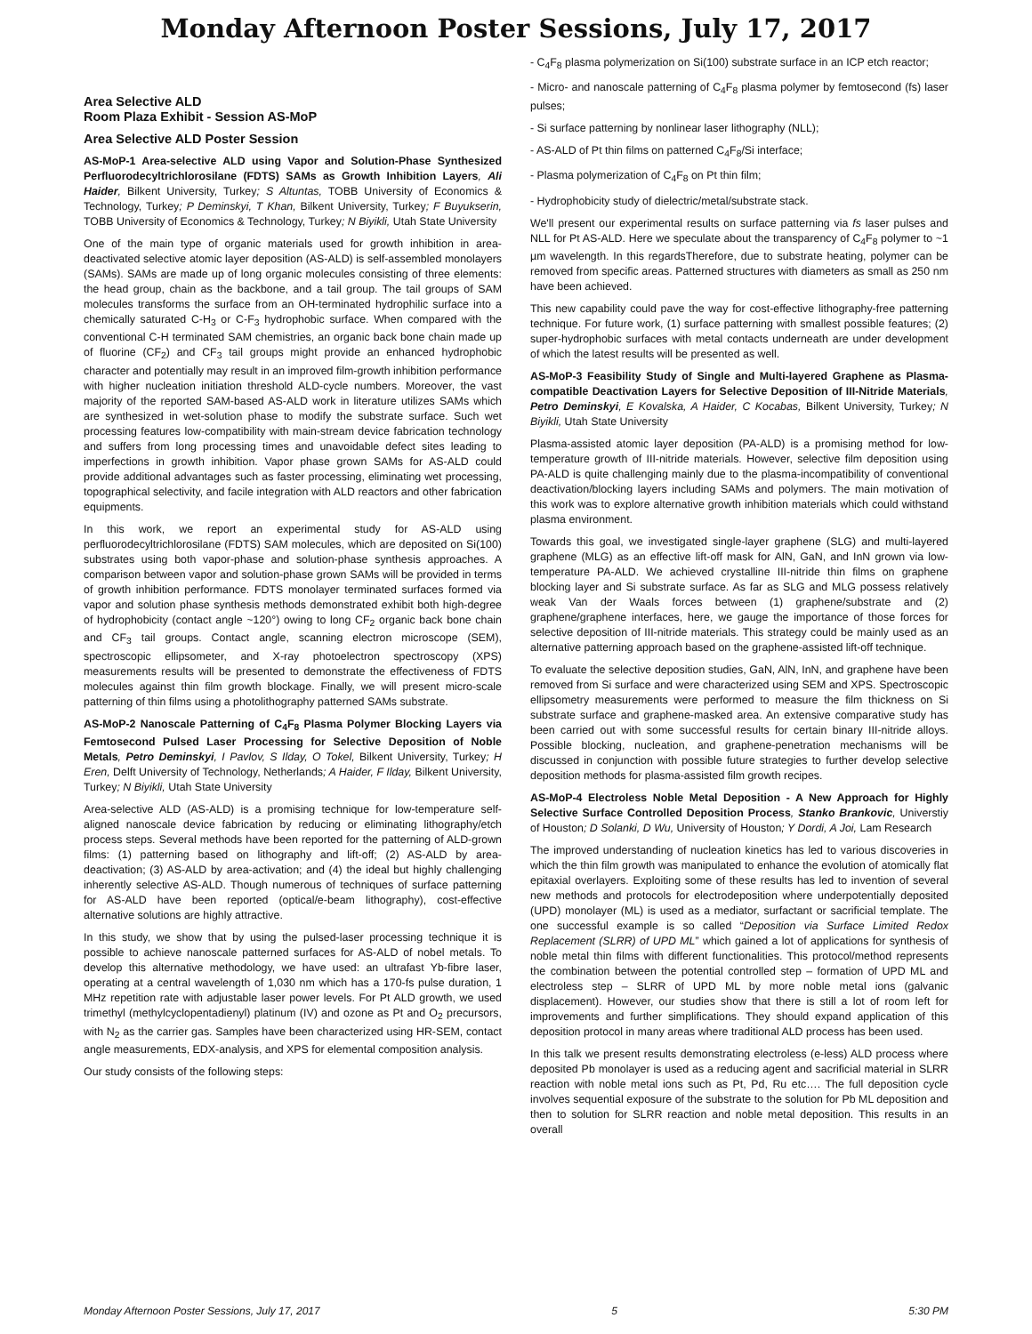Monday Afternoon Poster Sessions, July 17, 2017
Area Selective ALD
Room Plaza Exhibit - Session AS-MoP
Area Selective ALD Poster Session
AS-MoP-1 Area-selective ALD using Vapor and Solution-Phase Synthesized Perfluorodecyltrichlorosilane (FDTS) SAMs as Growth Inhibition Layers, Ali Haider, Bilkent University, Turkey; S Altuntas, TOBB University of Economics & Technology, Turkey; P Deminskyi, T Khan, Bilkent University, Turkey; F Buyukserin, TOBB University of Economics & Technology, Turkey; N Biyikli, Utah State University
One of the main type of organic materials used for growth inhibition in area-deactivated selective atomic layer deposition (AS-ALD) is self-assembled monolayers (SAMs). SAMs are made up of long organic molecules consisting of three elements: the head group, chain as the backbone, and a tail group. The tail groups of SAM molecules transforms the surface from an OH-terminated hydrophilic surface into a chemically saturated C-H<sub>3</sub> or C-F<sub>3</sub> hydrophobic surface. When compared with the conventional C-H terminated SAM chemistries, an organic back bone chain made up of fluorine (CF<sub>2</sub>) and CF<sub>3</sub> tail groups might provide an enhanced hydrophobic character and potentially may result in an improved film-growth inhibition performance with higher nucleation initiation threshold ALD-cycle numbers. Moreover, the vast majority of the reported SAM-based AS-ALD work in literature utilizes SAMs which are synthesized in wet-solution phase to modify the substrate surface. Such wet processing features low-compatibility with main-stream device fabrication technology and suffers from long processing times and unavoidable defect sites leading to imperfections in growth inhibition. Vapor phase grown SAMs for AS-ALD could provide additional advantages such as faster processing, eliminating wet processing, topographical selectivity, and facile integration with ALD reactors and other fabrication equipments.
In this work, we report an experimental study for AS-ALD using perfluorodecyltrichlorosilane (FDTS) SAM molecules, which are deposited on Si(100) substrates using both vapor-phase and solution-phase synthesis approaches. A comparison between vapor and solution-phase grown SAMs will be provided in terms of growth inhibition performance. FDTS monolayer terminated surfaces formed via vapor and solution phase synthesis methods demonstrated exhibit both high-degree of hydrophobicity (contact angle ~120°) owing to long CF<sub>2</sub> organic back bone chain and CF<sub>3</sub> tail groups. Contact angle, scanning electron microscope (SEM), spectroscopic ellipsometer, and X-ray photoelectron spectroscopy (XPS) measurements results will be presented to demonstrate the effectiveness of FDTS molecules against thin film growth blockage. Finally, we will present micro-scale patterning of thin films using a photolithography patterned SAMs substrate.
AS-MoP-2 Nanoscale Patterning of C<sub>4</sub>F<sub>8</sub> Plasma Polymer Blocking Layers via Femtosecond Pulsed Laser Processing for Selective Deposition of Noble Metals, Petro Deminskyi, I Pavlov, S Ilday, O Tokel, Bilkent University, Turkey; H Eren, Delft University of Technology, Netherlands; A Haider, F Ilday, Bilkent University, Turkey; N Biyikli, Utah State University
Area-selective ALD (AS-ALD) is a promising technique for low-temperature self-aligned nanoscale device fabrication by reducing or eliminating lithography/etch process steps. Several methods have been reported for the patterning of ALD-grown films: (1) patterning based on lithography and lift-off; (2) AS-ALD by area-deactivation; (3) AS-ALD by area-activation; and (4) the ideal but highly challenging inherently selective AS-ALD. Though numerous of techniques of surface patterning for AS-ALD have been reported (optical/e-beam lithography), cost-effective alternative solutions are highly attractive.
In this study, we show that by using the pulsed-laser processing technique it is possible to achieve nanoscale patterned surfaces for AS-ALD of nobel metals. To develop this alternative methodology, we have used: an ultrafast Yb-fibre laser, operating at a central wavelength of 1,030 nm which has a 170-fs pulse duration, 1 MHz repetition rate with adjustable laser power levels. For Pt ALD growth, we used trimethyl (methylcyclopentadienyl) platinum (IV) and ozone as Pt and O<sub>2</sub> precursors, with N<sub>2</sub> as the carrier gas. Samples have been characterized using HR-SEM, contact angle measurements, EDX-analysis, and XPS for elemental composition analysis.
Our study consists of the following steps:
- C<sub>4</sub>F<sub>8</sub> plasma polymerization on Si(100) substrate surface in an ICP etch reactor;
- Micro- and nanoscale patterning of C<sub>4</sub>F<sub>8</sub> plasma polymer by femtosecond (fs) laser pulses;
- Si surface patterning by nonlinear laser lithography (NLL);
- AS-ALD of Pt thin films on patterned C<sub>4</sub>F<sub>8</sub>/Si interface;
- Plasma polymerization of C<sub>4</sub>F<sub>8</sub> on Pt thin film;
- Hydrophobicity study of dielectric/metal/substrate stack.
We'll present our experimental results on surface patterning via fs laser pulses and NLL for Pt AS-ALD. Here we speculate about the transparency of C<sub>4</sub>F<sub>8</sub> polymer to ~1 µm wavelength. In this regardsTherefore, due to substrate heating, polymer can be removed from specific areas. Patterned structures with diameters as small as 250 nm have been achieved.
This new capability could pave the way for cost-effective lithography-free patterning technique. For future work, (1) surface patterning with smallest possible features; (2) super-hydrophobic surfaces with metal contacts underneath are under development of which the latest results will be presented as well.
AS-MoP-3 Feasibility Study of Single and Multi-layered Graphene as Plasma-compatible Deactivation Layers for Selective Deposition of III-Nitride Materials, Petro Deminskyi, E Kovalska, A Haider, C Kocabas, Bilkent University, Turkey; N Biyikli, Utah State University
Plasma-assisted atomic layer deposition (PA-ALD) is a promising method for low-temperature growth of III-nitride materials. However, selective film deposition using PA-ALD is quite challenging mainly due to the plasma-incompatibility of conventional deactivation/blocking layers including SAMs and polymers. The main motivation of this work was to explore alternative growth inhibition materials which could withstand plasma environment.
Towards this goal, we investigated single-layer graphene (SLG) and multi-layered graphene (MLG) as an effective lift-off mask for AlN, GaN, and InN grown via low-temperature PA-ALD. We achieved crystalline III-nitride thin films on graphene blocking layer and Si substrate surface. As far as SLG and MLG possess relatively weak Van der Waals forces between (1) graphene/substrate and (2) graphene/graphene interfaces, here, we gauge the importance of those forces for selective deposition of III-nitride materials. This strategy could be mainly used as an alternative patterning approach based on the graphene-assisted lift-off technique.
To evaluate the selective deposition studies, GaN, AlN, InN, and graphene have been removed from Si surface and were characterized using SEM and XPS. Spectroscopic ellipsometry measurements were performed to measure the film thickness on Si substrate surface and graphene-masked area. An extensive comparative study has been carried out with some successful results for certain binary III-nitride alloys. Possible blocking, nucleation, and graphene-penetration mechanisms will be discussed in conjunction with possible future strategies to further develop selective deposition methods for plasma-assisted film growth recipes.
AS-MoP-4 Electroless Noble Metal Deposition - A New Approach for Highly Selective Surface Controlled Deposition Process, Stanko Brankovic, Universtiy of Houston; D Solanki, D Wu, University of Houston; Y Dordi, A Joi, Lam Research
The improved understanding of nucleation kinetics has led to various discoveries in which the thin film growth was manipulated to enhance the evolution of atomically flat epitaxial overlayers. Exploiting some of these results has led to invention of several new methods and protocols for electrodeposition where underpotentially deposited (UPD) monolayer (ML) is used as a mediator, surfactant or sacrificial template. The one successful example is so called “Deposition via Surface Limited Redox Replacement (SLRR) of UPD ML” which gained a lot of applications for synthesis of noble metal thin films with different functionalities. This protocol/method represents the combination between the potential controlled step – formation of UPD ML and electroless step – SLRR of UPD ML by more noble metal ions (galvanic displacement). However, our studies show that there is still a lot of room left for improvements and further simplifications. They should expand application of this deposition protocol in many areas where traditional ALD process has been used.
In this talk we present results demonstrating electroless (e-less) ALD process where deposited Pb monolayer is used as a reducing agent and sacrificial material in SLRR reaction with noble metal ions such as Pt, Pd, Ru etc…. The full deposition cycle involves sequential exposure of the substrate to the solution for Pb ML deposition and then to solution for SLRR reaction and noble metal deposition. This results in an overall
Monday Afternoon Poster Sessions, July 17, 2017 5 5:30 PM